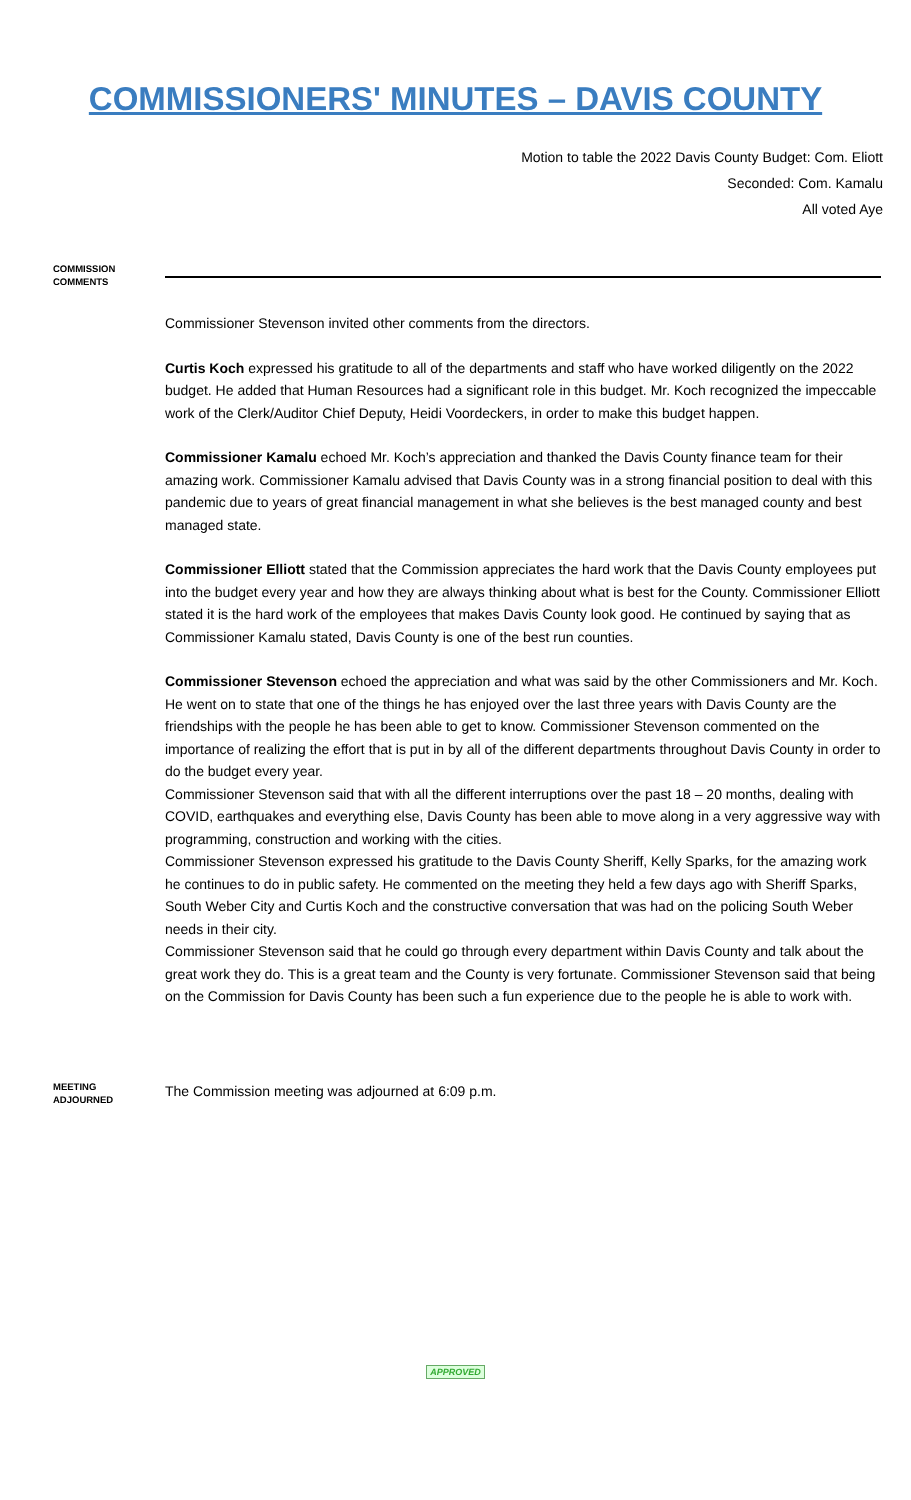COMMISSIONERS' MINUTES – DAVIS COUNTY
Motion to table the 2022 Davis County Budget: Com. Eliott
Seconded: Com. Kamalu
All voted Aye
COMMISSION COMMENTS
Commissioner Stevenson invited other comments from the directors.
Curtis Koch expressed his gratitude to all of the departments and staff who have worked diligently on the 2022 budget. He added that Human Resources had a significant role in this budget. Mr. Koch recognized the impeccable work of the Clerk/Auditor Chief Deputy, Heidi Voordeckers, in order to make this budget happen.
Commissioner Kamalu echoed Mr. Koch’s appreciation and thanked the Davis County finance team for their amazing work. Commissioner Kamalu advised that Davis County was in a strong financial position to deal with this pandemic due to years of great financial management in what she believes is the best managed county and best managed state.
Commissioner Elliott stated that the Commission appreciates the hard work that the Davis County employees put into the budget every year and how they are always thinking about what is best for the County. Commissioner Elliott stated it is the hard work of the employees that makes Davis County look good. He continued by saying that as Commissioner Kamalu stated, Davis County is one of the best run counties.
Commissioner Stevenson echoed the appreciation and what was said by the other Commissioners and Mr. Koch. He went on to state that one of the things he has enjoyed over the last three years with Davis County are the friendships with the people he has been able to get to know. Commissioner Stevenson commented on the importance of realizing the effort that is put in by all of the different departments throughout Davis County in order to do the budget every year.
Commissioner Stevenson said that with all the different interruptions over the past 18 – 20 months, dealing with COVID, earthquakes and everything else, Davis County has been able to move along in a very aggressive way with programming, construction and working with the cities.
Commissioner Stevenson expressed his gratitude to the Davis County Sheriff, Kelly Sparks, for the amazing work he continues to do in public safety. He commented on the meeting they held a few days ago with Sheriff Sparks, South Weber City and Curtis Koch and the constructive conversation that was had on the policing South Weber needs in their city.
Commissioner Stevenson said that he could go through every department within Davis County and talk about the great work they do. This is a great team and the County is very fortunate. Commissioner Stevenson said that being on the Commission for Davis County has been such a fun experience due to the people he is able to work with.
MEETING ADJOURNED
The Commission meeting was adjourned at 6:09 p.m.
APPROVED